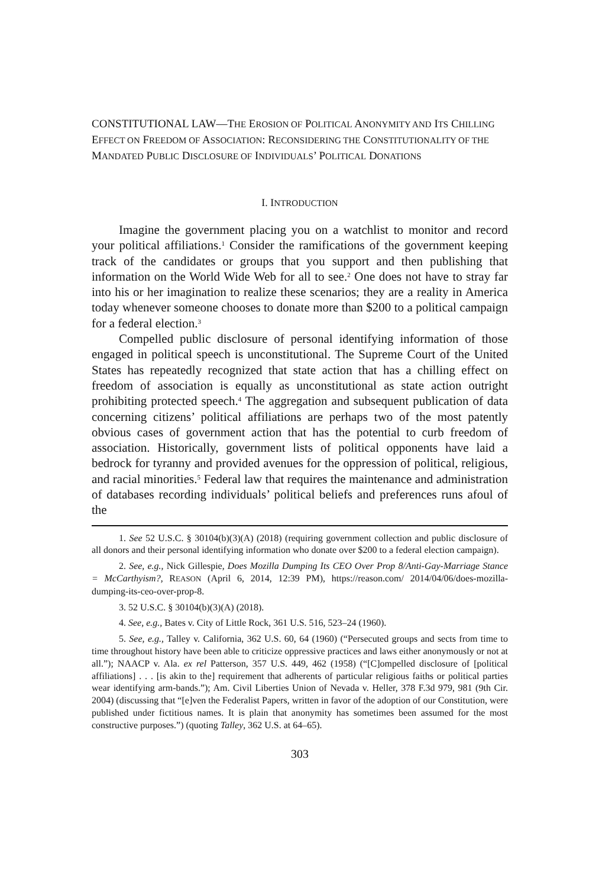CONSTITUTIONAL LAW—THE EROSION OF POLITICAL ANONYMITY AND ITS CHILLING EFFECT ON FREEDOM OF ASSOCIATION: RECONSIDERING THE CONSTITUTIONALITY OF THE MANDATED PUBLIC DISCLOSURE OF INDIVIDUALS’ POLITICAL DONATIONS
I. INTRODUCTION
Imagine the government placing you on a watchlist to monitor and record your political affiliations.<sup>1</sup> Consider the ramifications of the government keeping track of the candidates or groups that you support and then publishing that information on the World Wide Web for all to see.<sup>2</sup> One does not have to stray far into his or her imagination to realize these scenarios; they are a reality in America today whenever someone chooses to donate more than $200 to a political campaign for a federal election.<sup>3</sup>
Compelled public disclosure of personal identifying information of those engaged in political speech is unconstitutional. The Supreme Court of the United States has repeatedly recognized that state action that has a chilling effect on freedom of association is equally as unconstitutional as state action outright prohibiting protected speech.<sup>4</sup> The aggregation and subsequent publication of data concerning citizens’ political affiliations are perhaps two of the most patently obvious cases of government action that has the potential to curb freedom of association. Historically, government lists of political opponents have laid a bedrock for tyranny and provided avenues for the oppression of political, religious, and racial minorities.<sup>5</sup> Federal law that requires the maintenance and administration of databases recording individuals’ political beliefs and preferences runs afoul of the
1. See 52 U.S.C. § 30104(b)(3)(A) (2018) (requiring government collection and public disclosure of all donors and their personal identifying information who donate over $200 to a federal election campaign).
2. See, e.g., Nick Gillespie, Does Mozilla Dumping Its CEO Over Prop 8/Anti-Gay-Marriage Stance = McCarthyism?, REASON (April 6, 2014, 12:39 PM), https://reason.com/ 2014/04/06/does-mozilla-dumping-its-ceo-over-prop-8.
3. 52 U.S.C. § 30104(b)(3)(A) (2018).
4. See, e.g., Bates v. City of Little Rock, 361 U.S. 516, 523–24 (1960).
5. See, e.g., Talley v. California, 362 U.S. 60, 64 (1960) (“Persecuted groups and sects from time to time throughout history have been able to criticize oppressive practices and laws either anonymously or not at all.”); NAACP v. Ala. ex rel Patterson, 357 U.S. 449, 462 (1958) (“[C]ompelled disclosure of [political affiliations] . . . [is akin to the] requirement that adherents of particular religious faiths or political parties wear identifying arm-bands.”); Am. Civil Liberties Union of Nevada v. Heller, 378 F.3d 979, 981 (9th Cir. 2004) (discussing that “[e]ven the Federalist Papers, written in favor of the adoption of our Constitution, were published under fictitious names. It is plain that anonymity has sometimes been assumed for the most constructive purposes.”) (quoting Talley, 362 U.S. at 64–65).
303